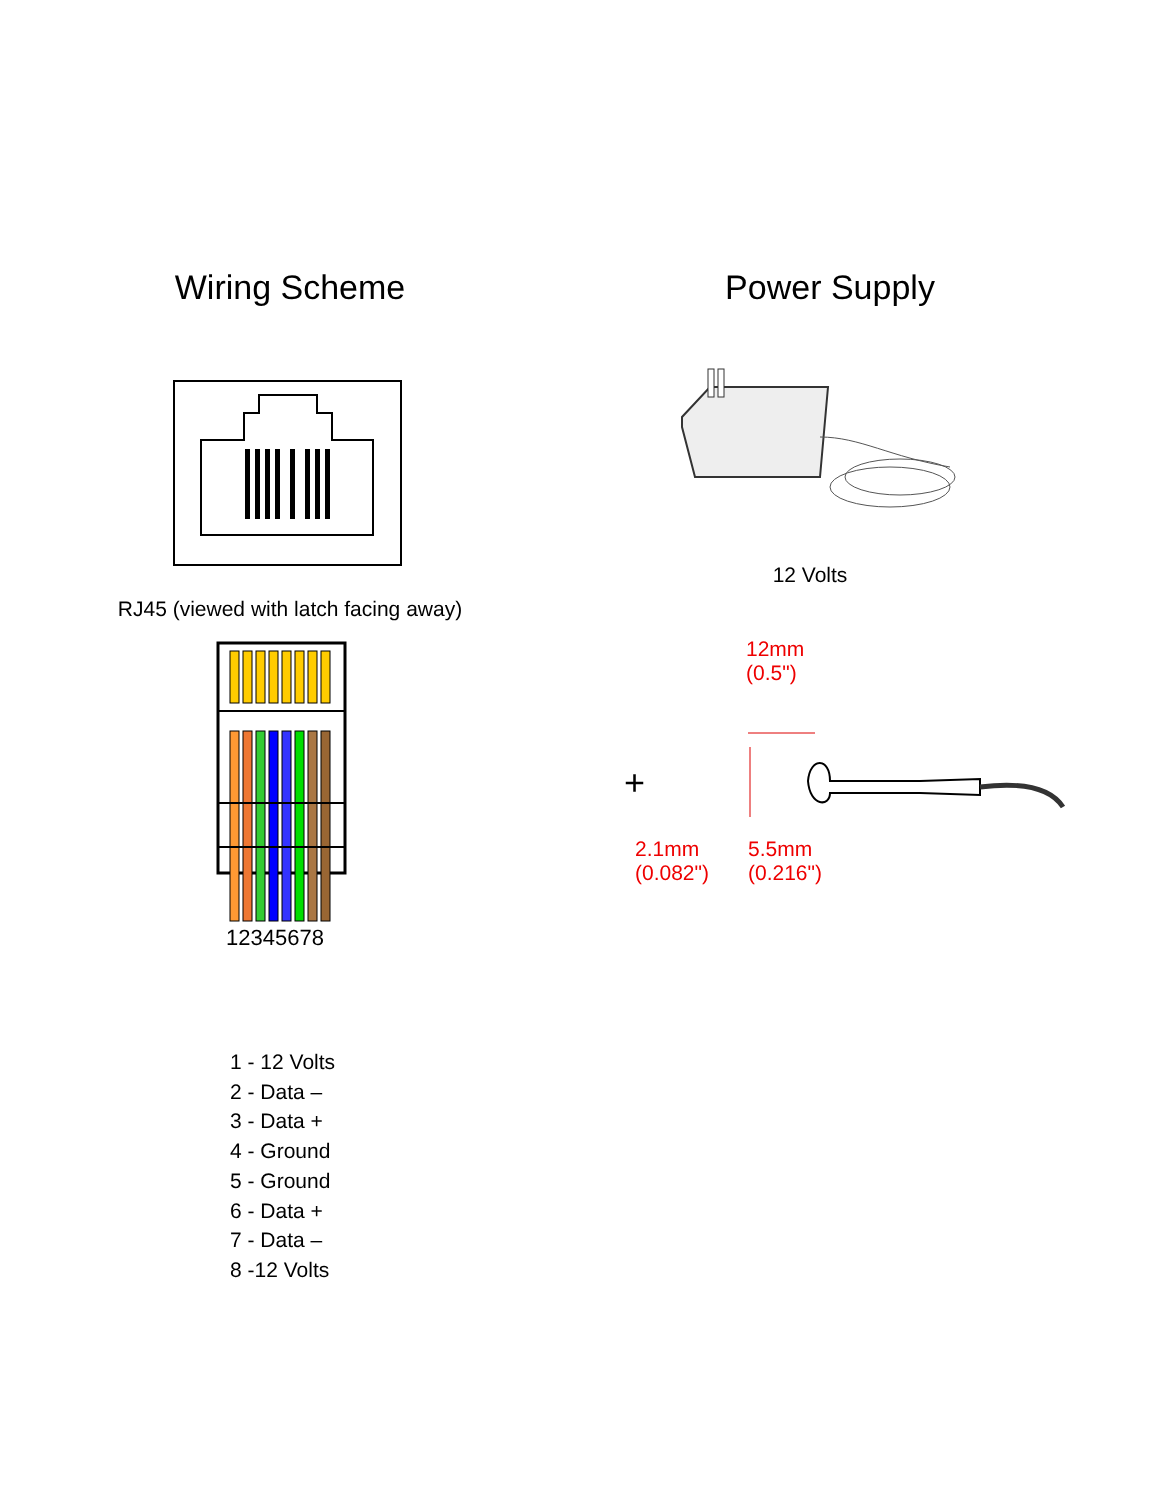Wiring Scheme
RJ45 (viewed with latch facing away)
12345678
1 - 12 Volts
2 - Data –
3 - Data +
4 - Ground
5 - Ground
6 - Data +
7 - Data –
8 -12 Volts
Power Supply
12 Volts
12mm
(0.5")
+
2.1mm
(0.082")
5.5mm
(0.216")